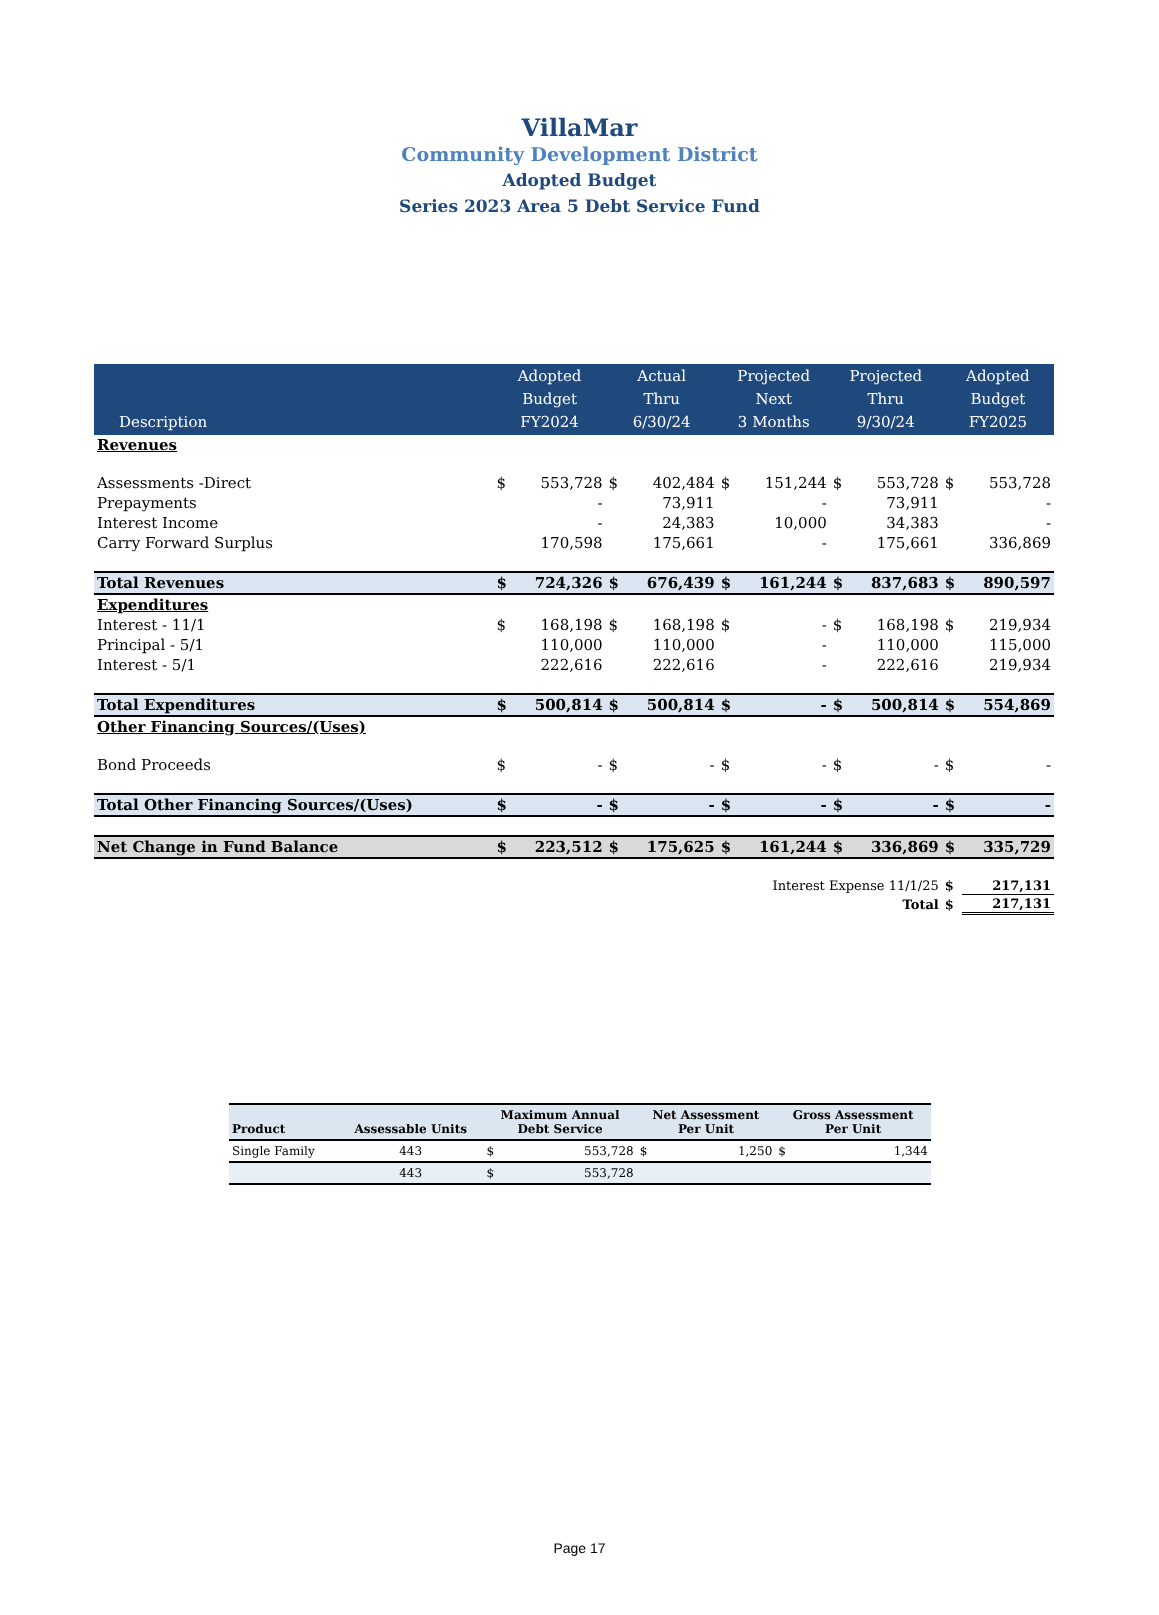VillaMar
Community Development District
Adopted Budget
Series 2023 Area 5 Debt Service Fund
| Description | Adopted Budget FY2024 | | Actual Thru 6/30/24 | | Projected Next 3 Months | | Projected Thru 9/30/24 | | Adopted Budget FY2025 | |
| --- | --- | --- | --- | --- | --- | --- | --- | --- | --- | --- |
| Revenues | | | | | | | | | | |
| Assessments -Direct | $ | 553,728 | $ | 402,484 | $ | 151,244 | $ | 553,728 | $ | 553,728 |
| Prepayments | | - | | 73,911 | | - | | 73,911 | | - |
| Interest Income | | - | | 24,383 | | 10,000 | | 34,383 | | - |
| Carry Forward Surplus | | 170,598 | | 175,661 | | - | | 175,661 | | 336,869 |
| Total Revenues | $ | 724,326 | $ | 676,439 | $ | 161,244 | $ | 837,683 | $ | 890,597 |
| Expenditures | | | | | | | | | | |
| Interest - 11/1 | $ | 168,198 | $ | 168,198 | $ | - | $ | 168,198 | $ | 219,934 |
| Principal - 5/1 | | 110,000 | | 110,000 | | - | | 110,000 | | 115,000 |
| Interest - 5/1 | | 222,616 | | 222,616 | | - | | 222,616 | | 219,934 |
| Total Expenditures | $ | 500,814 | $ | 500,814 | $ | - | $ | 500,814 | $ | 554,869 |
| Other Financing Sources/(Uses) | | | | | | | | | | |
| Bond Proceeds | $ | - | $ | - | $ | - | $ | - | $ | - |
| Total Other Financing Sources/(Uses) | $ | - | $ | - | $ | - | $ | - | $ | - |
| Net Change in Fund Balance | $ | 223,512 | $ | 175,625 | $ | 161,244 | $ | 336,869 | $ | 335,729 |
| Interest Expense 11/1/25 | | | | | | | | | $ | 217,131 |
| Total | | | | | | | | | $ | 217,131 |
| Product | Assessable Units | Maximum Annual Debt Service | | Net Assessment Per Unit | | Gross Assessment Per Unit | |
| --- | --- | --- | --- | --- | --- | --- | --- |
| Single Family | 443 | $ | 553,728 | $ | 1,250 | $ | 1,344 |
| | 443 | $ | 553,728 | | | | |
Page 17